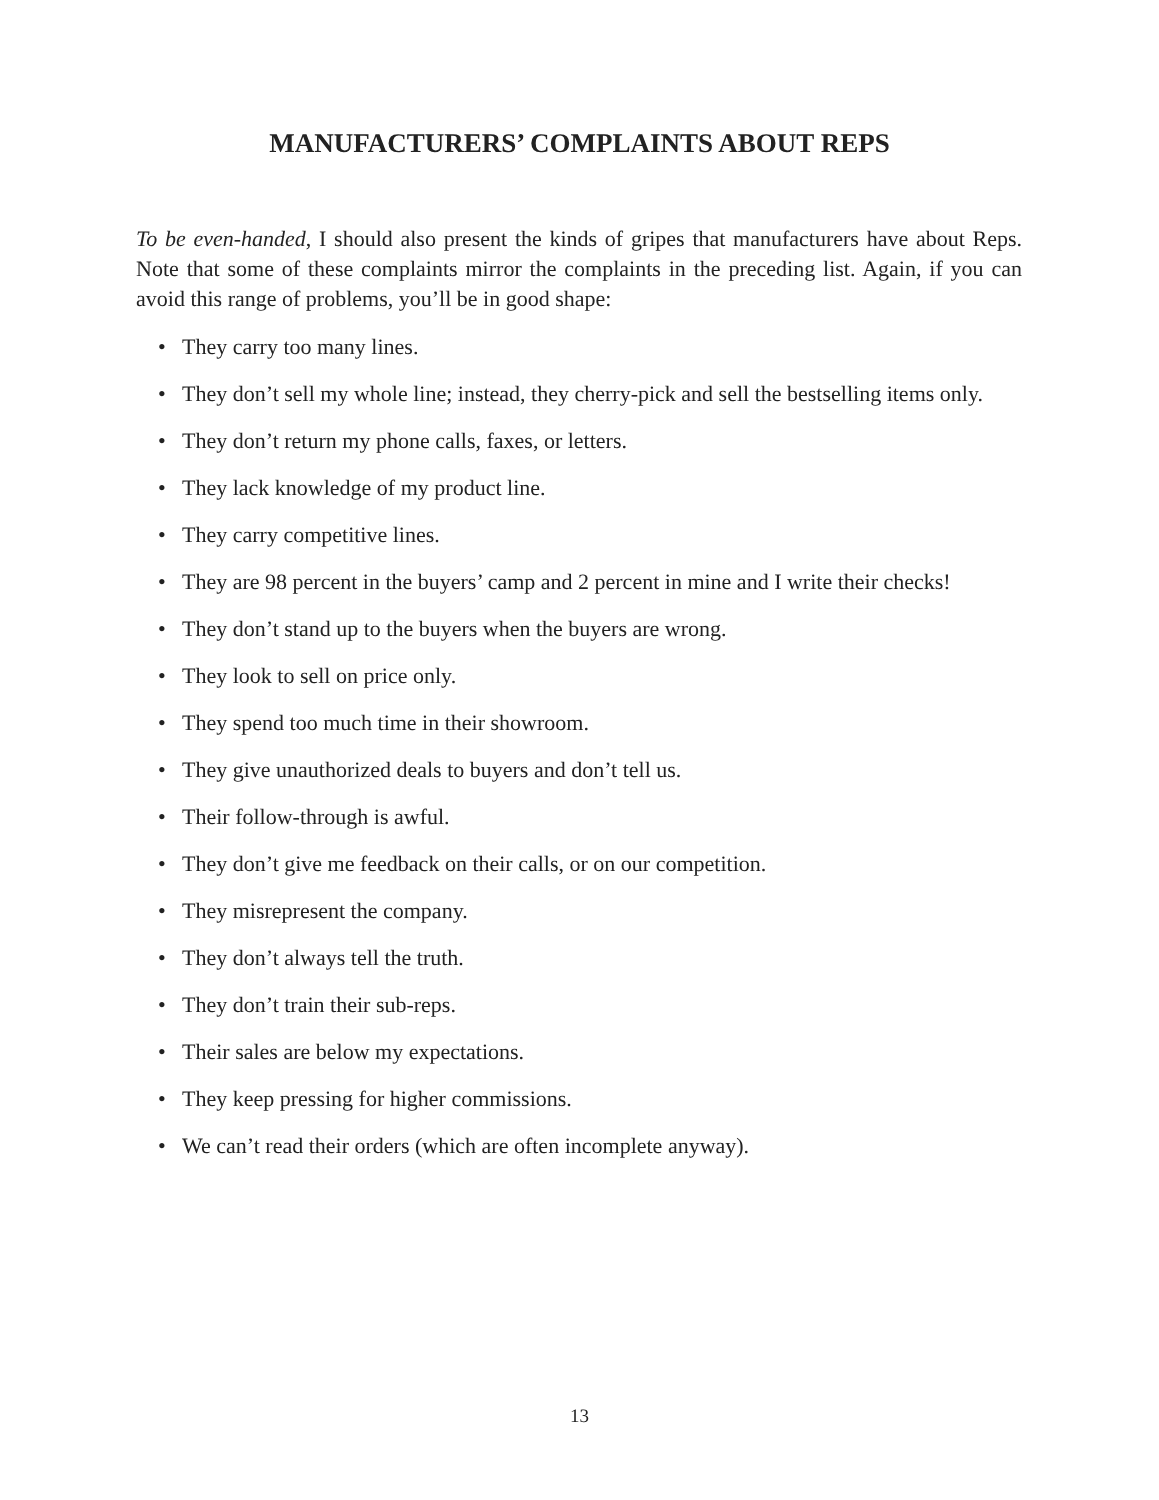MANUFACTURERS’ COMPLAINTS ABOUT REPS
To be even-handed, I should also present the kinds of gripes that manufacturers have about Reps. Note that some of these complaints mirror the complaints in the preceding list. Again, if you can avoid this range of problems, you’ll be in good shape:
• They carry too many lines.
• They don’t sell my whole line; instead, they cherry-pick and sell the bestselling items only.
• They don’t return my phone calls, faxes, or letters.
• They lack knowledge of my product line.
• They carry competitive lines.
• They are 98 percent in the buyers’ camp and 2 percent in mine and I write their checks!
• They don’t stand up to the buyers when the buyers are wrong.
• They look to sell on price only.
• They spend too much time in their showroom.
• They give unauthorized deals to buyers and don’t tell us.
• Their follow-through is awful.
• They don’t give me feedback on their calls, or on our competition.
• They misrepresent the company.
• They don’t always tell the truth.
• They don’t train their sub-reps.
• Their sales are below my expectations.
• They keep pressing for higher commissions.
• We can’t read their orders (which are often incomplete anyway).
13